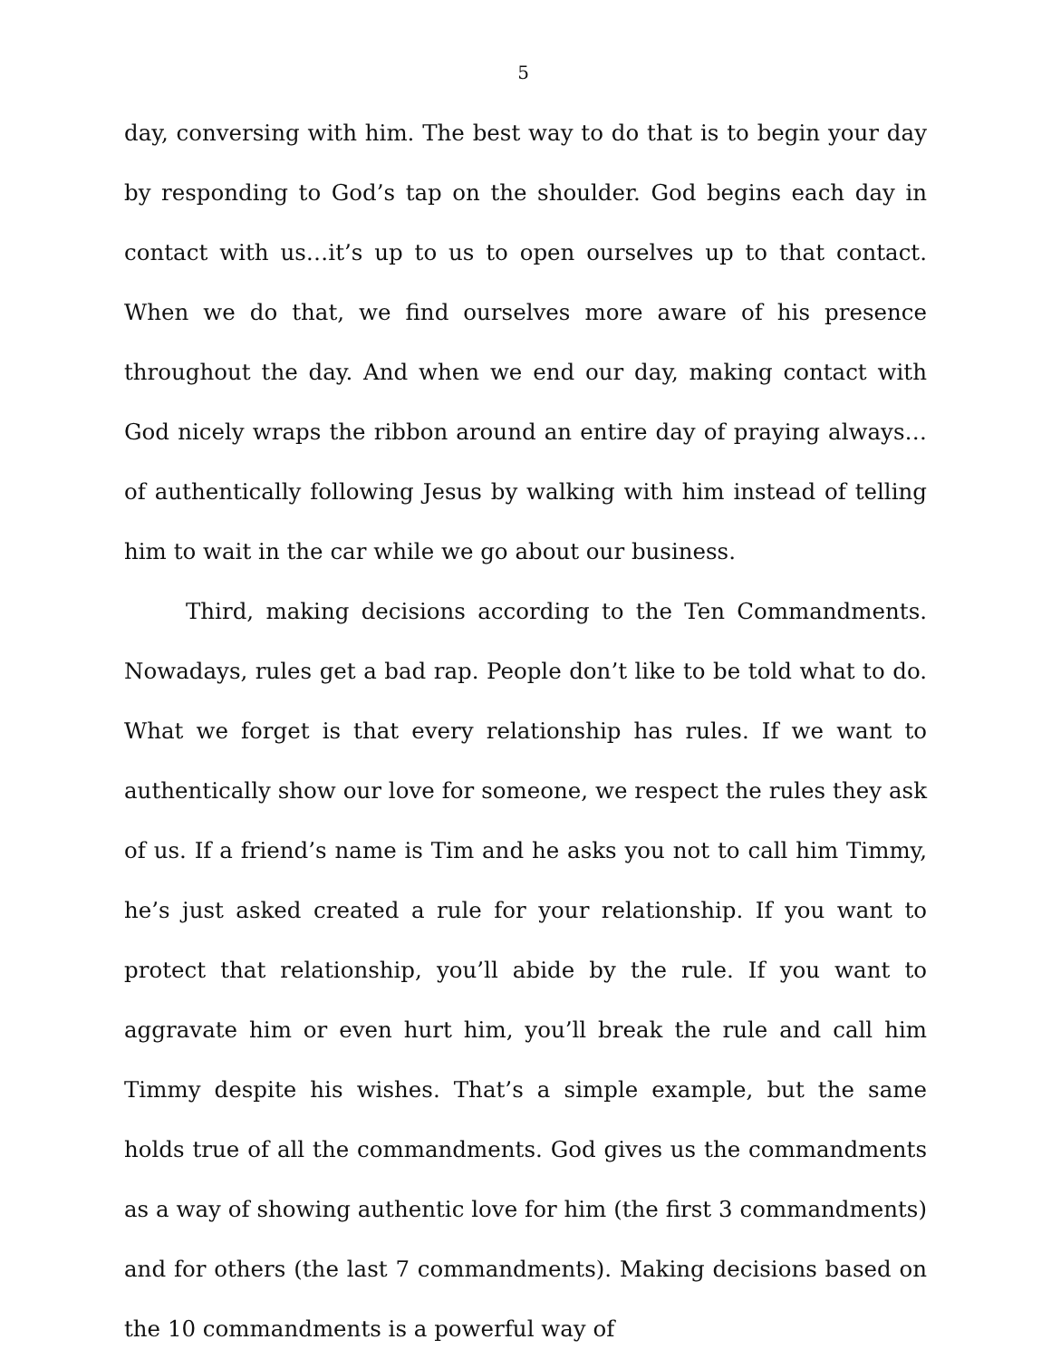5
day, conversing with him. The best way to do that is to begin your day by responding to God’s tap on the shoulder. God begins each day in contact with us…it’s up to us to open ourselves up to that contact. When we do that, we find ourselves more aware of his presence throughout the day. And when we end our day, making contact with God nicely wraps the ribbon around an entire day of praying always…of authentically following Jesus by walking with him instead of telling him to wait in the car while we go about our business.
Third, making decisions according to the Ten Commandments. Nowadays, rules get a bad rap. People don’t like to be told what to do. What we forget is that every relationship has rules. If we want to authentically show our love for someone, we respect the rules they ask of us. If a friend’s name is Tim and he asks you not to call him Timmy, he’s just asked created a rule for your relationship. If you want to protect that relationship, you’ll abide by the rule. If you want to aggravate him or even hurt him, you’ll break the rule and call him Timmy despite his wishes. That’s a simple example, but the same holds true of all the commandments. God gives us the commandments as a way of showing authentic love for him (the first 3 commandments) and for others (the last 7 commandments). Making decisions based on the 10 commandments is a powerful way of